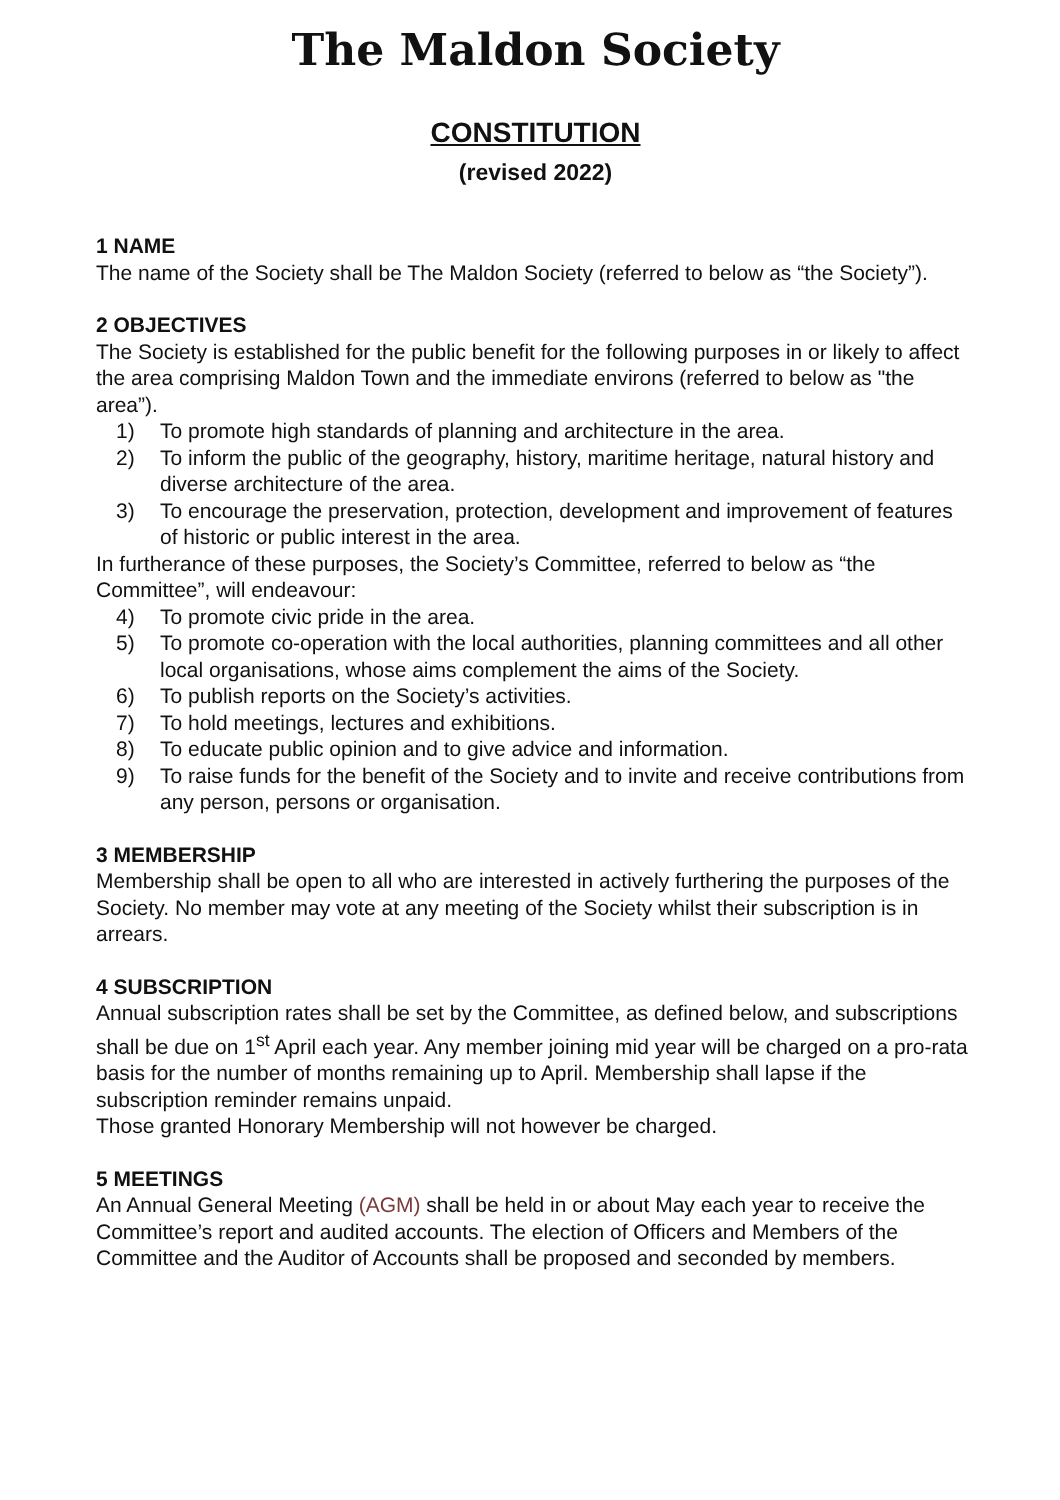The Maldon Society
CONSTITUTION
(revised 2022)
1 NAME
The name of the Society shall be The Maldon Society (referred to below as “the Society”).
2 OBJECTIVES
The Society is established for the public benefit for the following purposes in or likely to affect the area comprising Maldon Town and the immediate environs (referred to below as "the area”).
1) To promote high standards of planning and architecture in the area.
2) To inform the public of the geography, history, maritime heritage, natural history and diverse architecture of the area.
3) To encourage the preservation, protection, development and improvement of features of historic or public interest in the area.
In furtherance of these purposes, the Society’s Committee, referred to below as “the Committee”, will endeavour:
4) To promote civic pride in the area.
5) To promote co-operation with the local authorities, planning committees and all other local organisations, whose aims complement the aims of the Society.
6) To publish reports on the Society’s activities.
7) To hold meetings, lectures and exhibitions.
8) To educate public opinion and to give advice and information.
9) To raise funds for the benefit of the Society and to invite and receive contributions from any person, persons or organisation.
3 MEMBERSHIP
Membership shall be open to all who are interested in actively furthering the purposes of the Society. No member may vote at any meeting of the Society whilst their subscription is in arrears.
4 SUBSCRIPTION
Annual subscription rates shall be set by the Committee, as defined below, and subscriptions shall be due on 1<sup>st</sup> April each year. Any member joining mid year will be charged on a pro-rata basis for the number of months remaining up to April. Membership shall lapse if the subscription reminder remains unpaid.
Those granted Honorary Membership will not however be charged.
5 MEETINGS
An Annual General Meeting (AGM) shall be held in or about May each year to receive the Committee’s report and audited accounts. The election of Officers and Members of the Committee and the Auditor of Accounts shall be proposed and seconded by members.